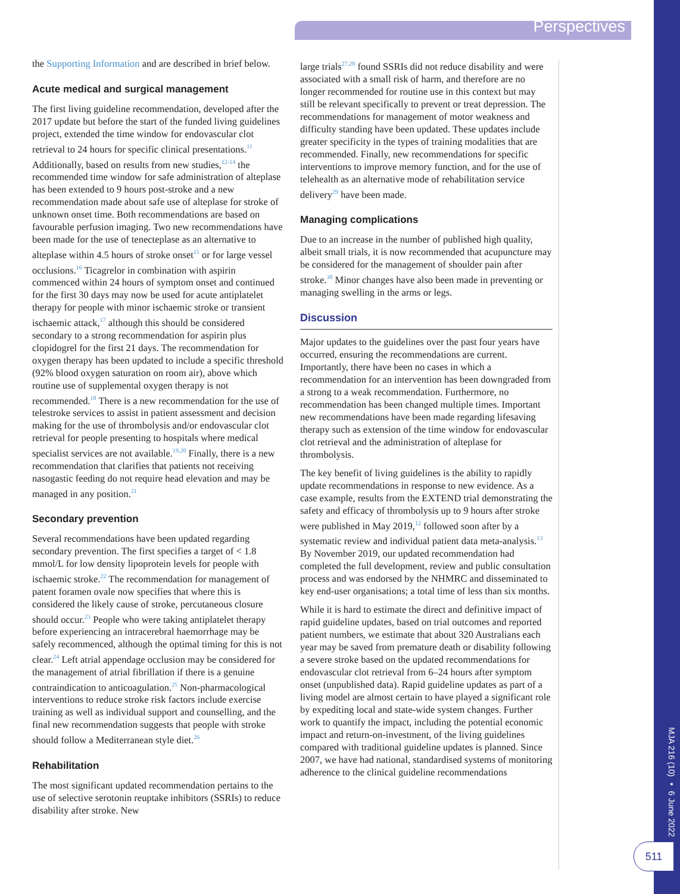Perspectives
the Supporting Information and are described in brief below.
Acute medical and surgical management
The first living guideline recommendation, developed after the 2017 update but before the start of the funded living guidelines project, extended the time window for endovascular clot retrieval to 24 hours for specific clinical presentations.<sup>11</sup> Additionally, based on results from new studies,<sup>12-14</sup> the recommended time window for safe administration of alteplase has been extended to 9 hours post-stroke and a new recommendation made about safe use of alteplase for stroke of unknown onset time. Both recommendations are based on favourable perfusion imaging. Two new recommendations have been made for the use of tenecteplase as an alternative to alteplase within 4.5 hours of stroke onset<sup>15</sup> or for large vessel occlusions.<sup>16</sup> Ticagrelor in combination with aspirin commenced within 24 hours of symptom onset and continued for the first 30 days may now be used for acute antiplatelet therapy for people with minor ischaemic stroke or transient ischaemic attack,<sup>17</sup> although this should be considered secondary to a strong recommendation for aspirin plus clopidogrel for the first 21 days. The recommendation for oxygen therapy has been updated to include a specific threshold (92% blood oxygen saturation on room air), above which routine use of supplemental oxygen therapy is not recommended.<sup>18</sup> There is a new recommendation for the use of telestroke services to assist in patient assessment and decision making for the use of thrombolysis and/or endovascular clot retrieval for people presenting to hospitals where medical specialist services are not available.<sup>19,20</sup> Finally, there is a new recommendation that clarifies that patients not receiving nasogastic feeding do not require head elevation and may be managed in any position.<sup>21</sup>
Secondary prevention
Several recommendations have been updated regarding secondary prevention. The first specifies a target of < 1.8 mmol/L for low density lipoprotein levels for people with ischaemic stroke.<sup>22</sup> The recommendation for management of patent foramen ovale now specifies that where this is considered the likely cause of stroke, percutaneous closure should occur.<sup>23</sup> People who were taking antiplatelet therapy before experiencing an intracerebral haemorrhage may be safely recommenced, although the optimal timing for this is not clear.<sup>24</sup> Left atrial appendage occlusion may be considered for the management of atrial fibrillation if there is a genuine contraindication to anticoagulation.<sup>25</sup> Non-pharmacological interventions to reduce stroke risk factors include exercise training as well as individual support and counselling, and the final new recommendation suggests that people with stroke should follow a Mediterranean style diet.<sup>26</sup>
Rehabilitation
The most significant updated recommendation pertains to the use of selective serotonin reuptake inhibitors (SSRIs) to reduce disability after stroke. New
large trials<sup>27,28</sup> found SSRIs did not reduce disability and were associated with a small risk of harm, and therefore are no longer recommended for routine use in this context but may still be relevant specifically to prevent or treat depression. The recommendations for management of motor weakness and difficulty standing have been updated. These updates include greater specificity in the types of training modalities that are recommended. Finally, new recommendations for specific interventions to improve memory function, and for the use of telehealth as an alternative mode of rehabilitation service delivery<sup>29</sup> have been made.
Managing complications
Due to an increase in the number of published high quality, albeit small trials, it is now recommended that acupuncture may be considered for the management of shoulder pain after stroke.<sup>30</sup> Minor changes have also been made in preventing or managing swelling in the arms or legs.
Discussion
Major updates to the guidelines over the past four years have occurred, ensuring the recommendations are current. Importantly, there have been no cases in which a recommendation for an intervention has been downgraded from a strong to a weak recommendation. Furthermore, no recommendation has been changed multiple times. Important new recommendations have been made regarding lifesaving therapy such as extension of the time window for endovascular clot retrieval and the administration of alteplase for thrombolysis.
The key benefit of living guidelines is the ability to rapidly update recommendations in response to new evidence. As a case example, results from the EXTEND trial demonstrating the safety and efficacy of thrombolysis up to 9 hours after stroke were published in May 2019,<sup>12</sup> followed soon after by a systematic review and individual patient data meta-analysis.<sup>13</sup> By November 2019, our updated recommendation had completed the full development, review and public consultation process and was endorsed by the NHMRC and disseminated to key end-user organisations; a total time of less than six months.
While it is hard to estimate the direct and definitive impact of rapid guideline updates, based on trial outcomes and reported patient numbers, we estimate that about 320 Australians each year may be saved from premature death or disability following a severe stroke based on the updated recommendations for endovascular clot retrieval from 6–24 hours after symptom onset (unpublished data). Rapid guideline updates as part of a living model are almost certain to have played a significant role by expediting local and state-wide system changes. Further work to quantify the impact, including the potential economic impact and return-on-investment, of the living guidelines compared with traditional guideline updates is planned. Since 2007, we have had national, standardised systems of monitoring adherence to the clinical guideline recommendations
MJA 216 (10) ▪ 6 June 2022
511